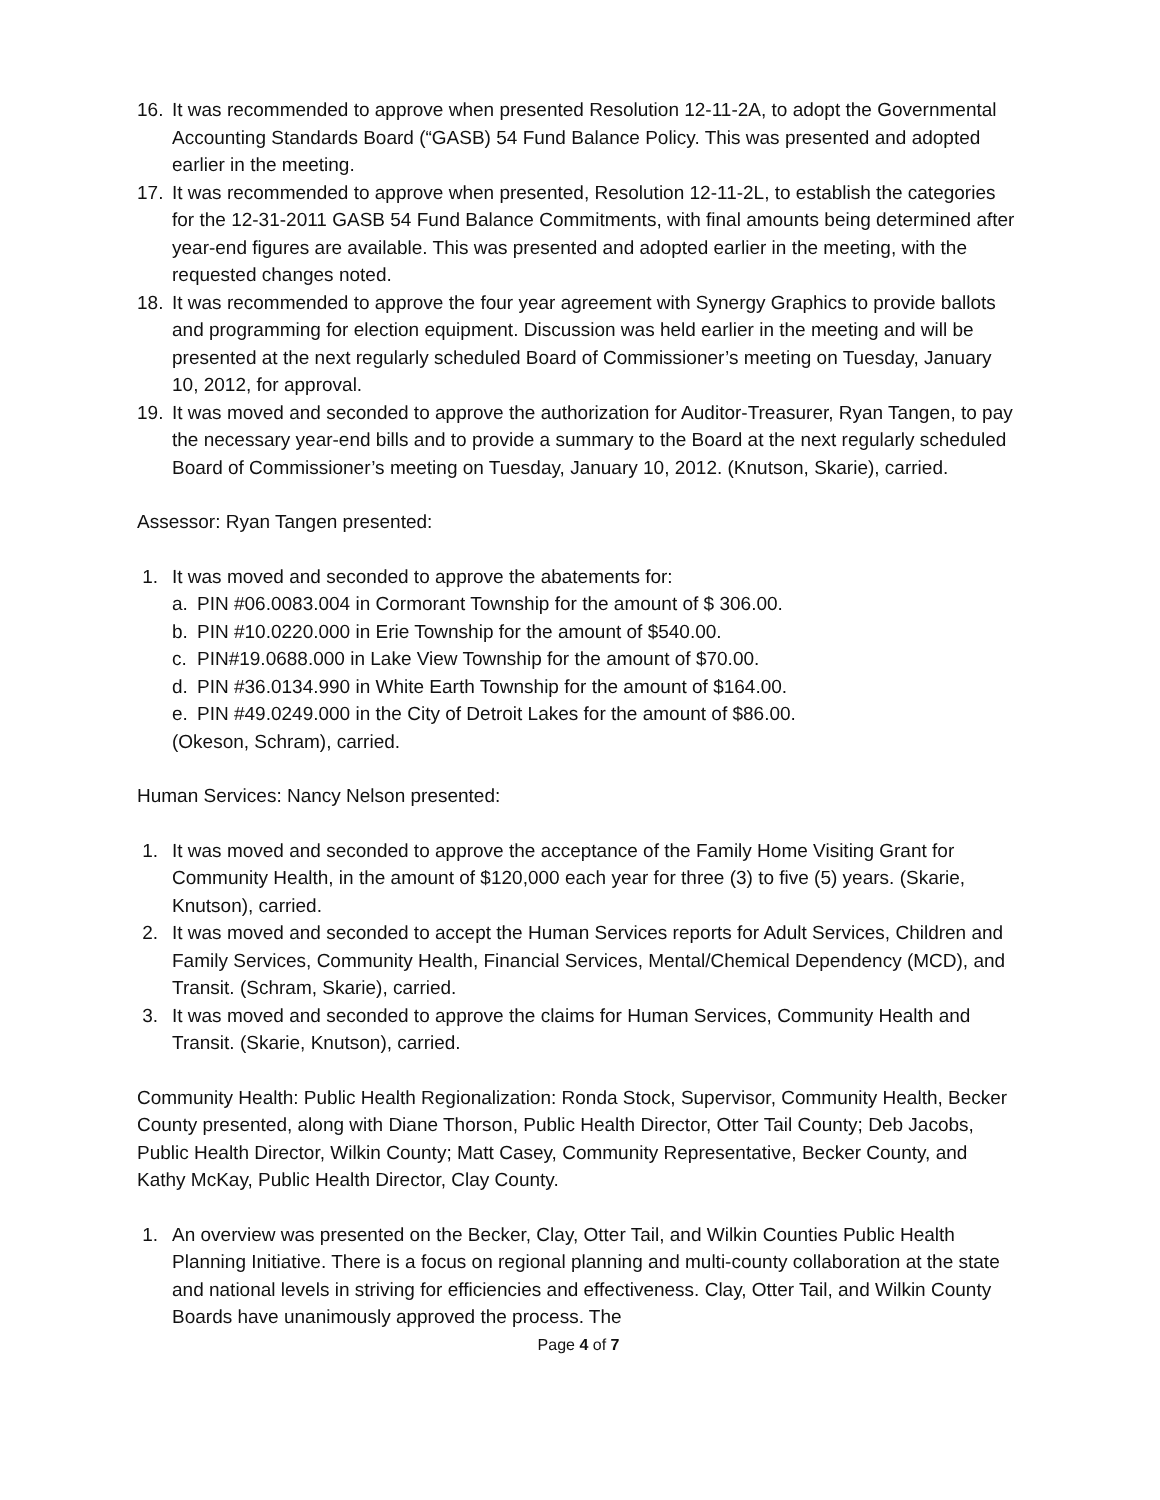16. It was recommended to approve when presented Resolution 12-11-2A, to adopt the Governmental Accounting Standards Board (“GASB) 54 Fund Balance Policy. This was presented and adopted earlier in the meeting.
17. It was recommended to approve when presented, Resolution 12-11-2L, to establish the categories for the 12-31-2011 GASB 54 Fund Balance Commitments, with final amounts being determined after year-end figures are available. This was presented and adopted earlier in the meeting, with the requested changes noted.
18. It was recommended to approve the four year agreement with Synergy Graphics to provide ballots and programming for election equipment. Discussion was held earlier in the meeting and will be presented at the next regularly scheduled Board of Commissioner’s meeting on Tuesday, January 10, 2012, for approval.
19. It was moved and seconded to approve the authorization for Auditor-Treasurer, Ryan Tangen, to pay the necessary year-end bills and to provide a summary to the Board at the next regularly scheduled Board of Commissioner’s meeting on Tuesday, January 10, 2012. (Knutson, Skarie), carried.
Assessor: Ryan Tangen presented:
1. It was moved and seconded to approve the abatements for:
a. PIN #06.0083.004 in Cormorant Township for the amount of $ 306.00.
b. PIN #10.0220.000 in Erie Township for the amount of $540.00.
c. PIN#19.0688.000 in Lake View Township for the amount of $70.00.
d. PIN #36.0134.990 in White Earth Township for the amount of $164.00.
e. PIN #49.0249.000 in the City of Detroit Lakes for the amount of $86.00.
(Okeson, Schram), carried.
Human Services: Nancy Nelson presented:
1. It was moved and seconded to approve the acceptance of the Family Home Visiting Grant for Community Health, in the amount of $120,000 each year for three (3) to five (5) years. (Skarie, Knutson), carried.
2. It was moved and seconded to accept the Human Services reports for Adult Services, Children and Family Services, Community Health, Financial Services, Mental/Chemical Dependency (MCD), and Transit. (Schram, Skarie), carried.
3. It was moved and seconded to approve the claims for Human Services, Community Health and Transit. (Skarie, Knutson), carried.
Community Health: Public Health Regionalization: Ronda Stock, Supervisor, Community Health, Becker County presented, along with Diane Thorson, Public Health Director, Otter Tail County; Deb Jacobs, Public Health Director, Wilkin County; Matt Casey, Community Representative, Becker County, and Kathy McKay, Public Health Director, Clay County.
1. An overview was presented on the Becker, Clay, Otter Tail, and Wilkin Counties Public Health Planning Initiative. There is a focus on regional planning and multi-county collaboration at the state and national levels in striving for efficiencies and effectiveness. Clay, Otter Tail, and Wilkin County Boards have unanimously approved the process. The
Page 4 of 7